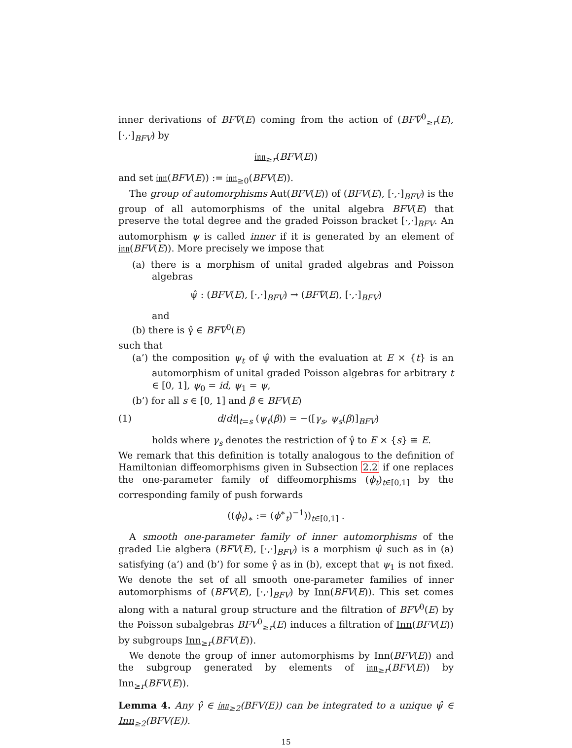inner derivations of BFṼ(E) coming from the action of (BFṼ<sup>0</sup><sub>≥r</sub>(E), [·,·]<sub>BFV</sub>) by
𝔦𝔫𝔫<sub>≥r</sub>(BFV(E))
and set 𝔦𝔫𝔫(BFV(E)) := 𝔦𝔫𝔫<sub>≥0</sub>(BFV(E)).
The group of automorphisms Aut(BFV(E)) of (BFV(E), [·,·]<sub>BFV</sub>) is the group of all automorphisms of the unital algebra BFV(E) that preserve the total degree and the graded Poisson bracket [·,·]<sub>BFV</sub>. An automorphism ψ is called inner if it is generated by an element of 𝔦𝔫𝔫(BFV(E)). More precisely we impose that
(a) there is a morphism of unital graded algebras and Poisson algebras
ψ̂ : (BFV(E), [·,·]<sub>BFV</sub>) → (BFṼ(E), [·,·]<sub>BFV</sub>)
and
(b) there is γ̂ ∈ BFṼ<sup>0</sup>(E)
such that
(a’) the composition ψ<sub>t</sub> of ψ̂ with the evaluation at E × {t} is an automorphism of unital graded Poisson algebras for arbitrary t ∈ [0, 1], ψ<sub>0</sub> = id, ψ<sub>1</sub> = ψ,
(b’) for all s ∈ [0, 1] and β ∈ BFV(E)
(1) d/dt|<sub>t=s</sub> (ψ<sub>t</sub>(β)) = −([γ<sub>s</sub>, ψ<sub>s</sub>(β)]<sub>BFV</sub>)
holds where γ<sub>s</sub> denotes the restriction of γ̂ to E × {s} ≅ E.
We remark that this definition is totally analogous to the definition of Hamiltonian diffeomorphisms given in Subsection 2.2 if one replaces the one-parameter family of diffeomorphisms (ϕ<sub>t</sub>)<sub>t∈[0,1]</sub> by the corresponding family of push forwards
((ϕ<sub>t</sub>)<sub>∗</sub> := (ϕ<sup>∗</sup><sub>t</sub>)<sup>−1</sup>))<sub>t∈[0,1]</sub> .
A smooth one-parameter family of inner automorphisms of the graded Lie algbera (BFV(E), [·,·]<sub>BFV</sub>) is a morphism ψ̂ such as in (a) satisfying (a’) and (b’) for some γ̂ as in (b), except that ψ<sub>1</sub> is not fixed. We denote the set of all smooth one-parameter families of inner automorphisms of (BFV(E), [·,·]<sub>BFV</sub>) by Inn(BFV(E)). This set comes along with a natural group structure and the filtration of BFV<sup>0</sup>(E) by the Poisson subalgebras BFV<sup>0</sup><sub>≥r</sub>(E) induces a filtration of Inn(BFV(E)) by subgroups Inn<sub>≥r</sub>(BFV(E)).
We denote the group of inner automorphisms by Inn(BFV(E)) and the subgroup generated by elements of 𝔦𝔫𝔫<sub>≥r</sub>(BFV(E)) by Inn<sub>≥r</sub>(BFV(E)).
Lemma 4. Any γ̂ ∈ 𝔦𝔫𝔫<sub>≥2</sub>(BFV(E)) can be integrated to a unique ψ̂ ∈ Inn<sub>≥2</sub>(BFV(E)).
15